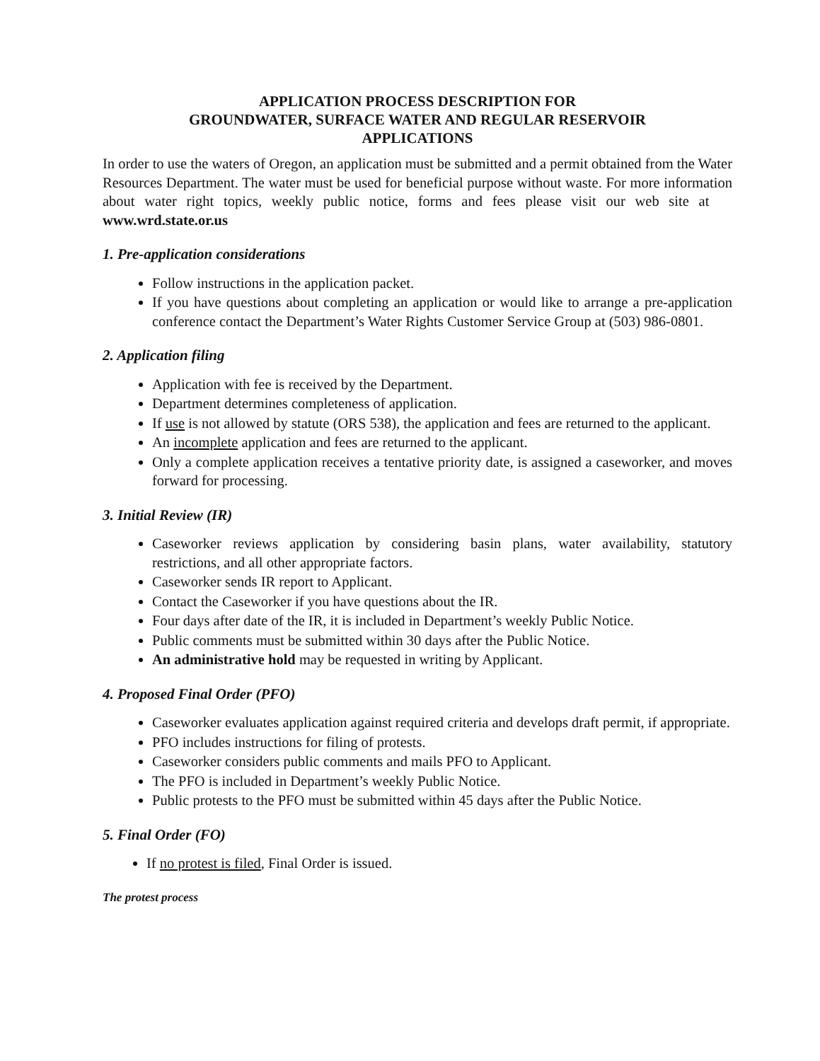APPLICATION PROCESS DESCRIPTION FOR
GROUNDWATER, SURFACE WATER AND REGULAR RESERVOIR
APPLICATIONS
In order to use the waters of Oregon, an application must be submitted and a permit obtained from the Water Resources Department. The water must be used for beneficial purpose without waste. For more information about water right topics, weekly public notice, forms and fees please visit our web site at www.wrd.state.or.us
1. Pre-application considerations
Follow instructions in the application packet.
If you have questions about completing an application or would like to arrange a pre-application conference contact the Department’s Water Rights Customer Service Group at (503) 986-0801.
2. Application filing
Application with fee is received by the Department.
Department determines completeness of application.
If use is not allowed by statute (ORS 538), the application and fees are returned to the applicant.
An incomplete application and fees are returned to the applicant.
Only a complete application receives a tentative priority date, is assigned a caseworker, and moves forward for processing.
3. Initial Review (IR)
Caseworker reviews application by considering basin plans, water availability, statutory restrictions, and all other appropriate factors.
Caseworker sends IR report to Applicant.
Contact the Caseworker if you have questions about the IR.
Four days after date of the IR, it is included in Department’s weekly Public Notice.
Public comments must be submitted within 30 days after the Public Notice.
An administrative hold may be requested in writing by Applicant.
4. Proposed Final Order (PFO)
Caseworker evaluates application against required criteria and develops draft permit, if appropriate.
PFO includes instructions for filing of protests.
Caseworker considers public comments and mails PFO to Applicant.
The PFO is included in Department’s weekly Public Notice.
Public protests to the PFO must be submitted within 45 days after the Public Notice.
5. Final Order (FO)
If no protest is filed, Final Order is issued.
The protest process